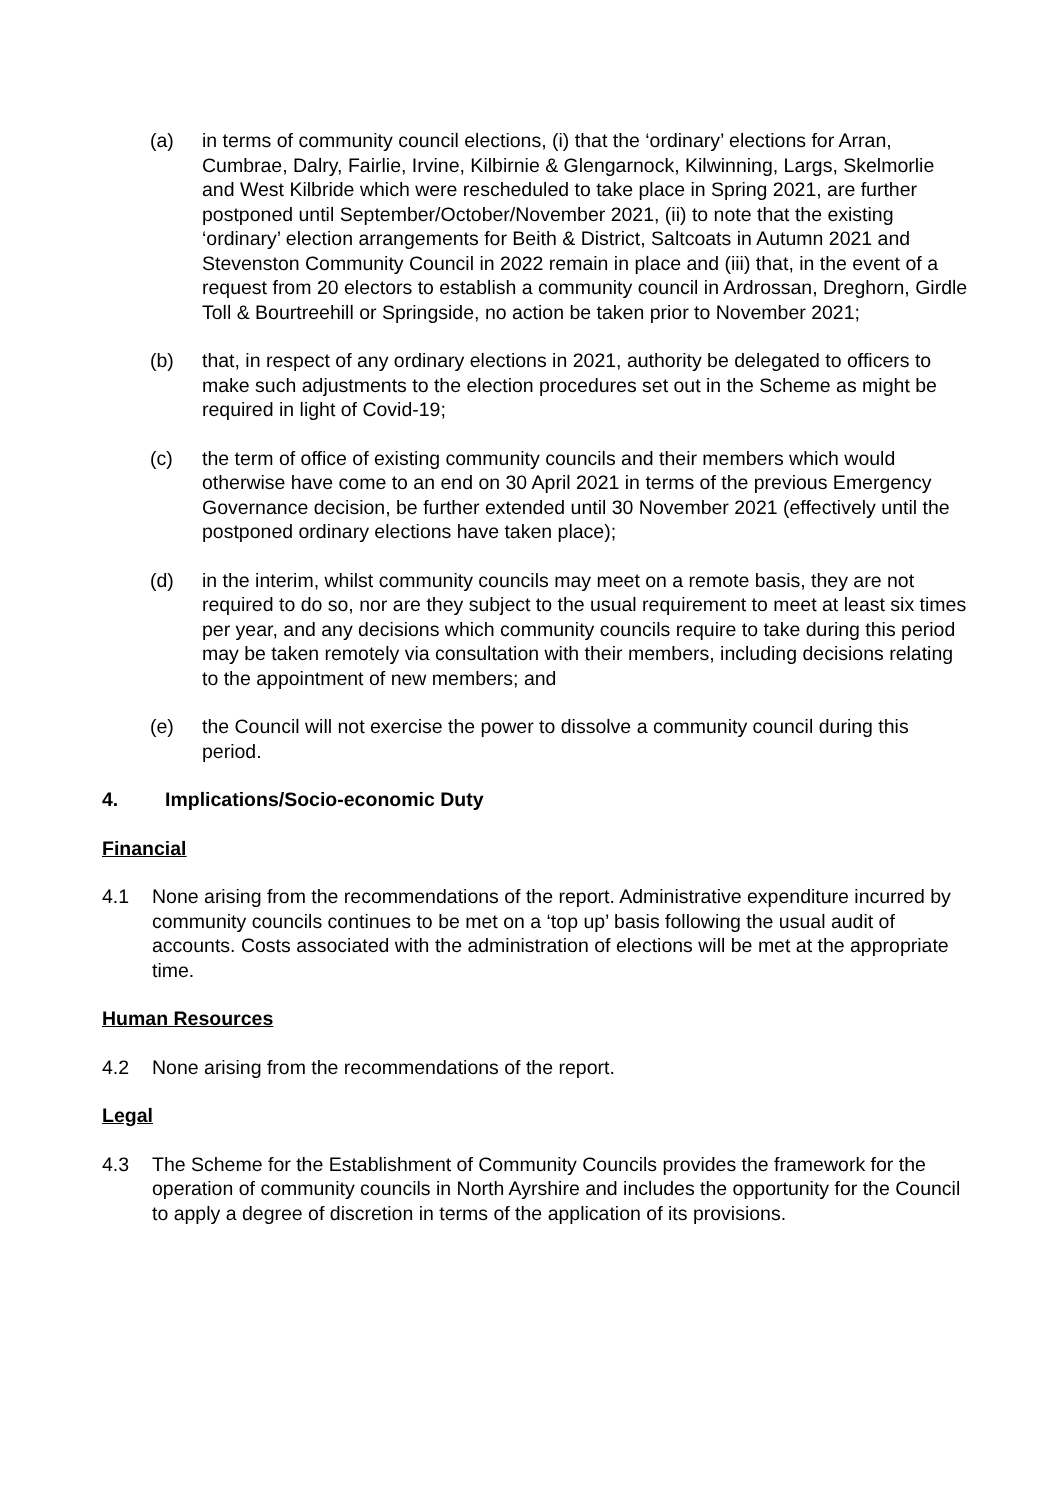(a) in terms of community council elections, (i) that the ‘ordinary’ elections for Arran, Cumbrae, Dalry, Fairlie, Irvine, Kilbirnie & Glengarnock, Kilwinning, Largs, Skelmorlie and West Kilbride which were rescheduled to take place in Spring 2021, are further postponed until September/October/November 2021, (ii) to note that the existing ‘ordinary’ election arrangements for Beith & District, Saltcoats in Autumn 2021 and Stevenston Community Council in 2022 remain in place and (iii) that, in the event of a request from 20 electors to establish a community council in Ardrossan, Dreghorn, Girdle Toll & Bourtreehill or Springside, no action be taken prior to November 2021;
(b) that, in respect of any ordinary elections in 2021, authority be delegated to officers to make such adjustments to the election procedures set out in the Scheme as might be required in light of Covid-19;
(c) the term of office of existing community councils and their members which would otherwise have come to an end on 30 April 2021 in terms of the previous Emergency Governance decision, be further extended until 30 November 2021 (effectively until the postponed ordinary elections have taken place);
(d) in the interim, whilst community councils may meet on a remote basis, they are not required to do so, nor are they subject to the usual requirement to meet at least six times per year, and any decisions which community councils require to take during this period may be taken remotely via consultation with their members, including decisions relating to the appointment of new members; and
(e) the Council will not exercise the power to dissolve a community council during this period.
4. Implications/Socio-economic Duty
Financial
4.1 None arising from the recommendations of the report. Administrative expenditure incurred by community councils continues to be met on a ‘top up’ basis following the usual audit of accounts. Costs associated with the administration of elections will be met at the appropriate time.
Human Resources
4.2 None arising from the recommendations of the report.
Legal
4.3 The Scheme for the Establishment of Community Councils provides the framework for the operation of community councils in North Ayrshire and includes the opportunity for the Council to apply a degree of discretion in terms of the application of its provisions.